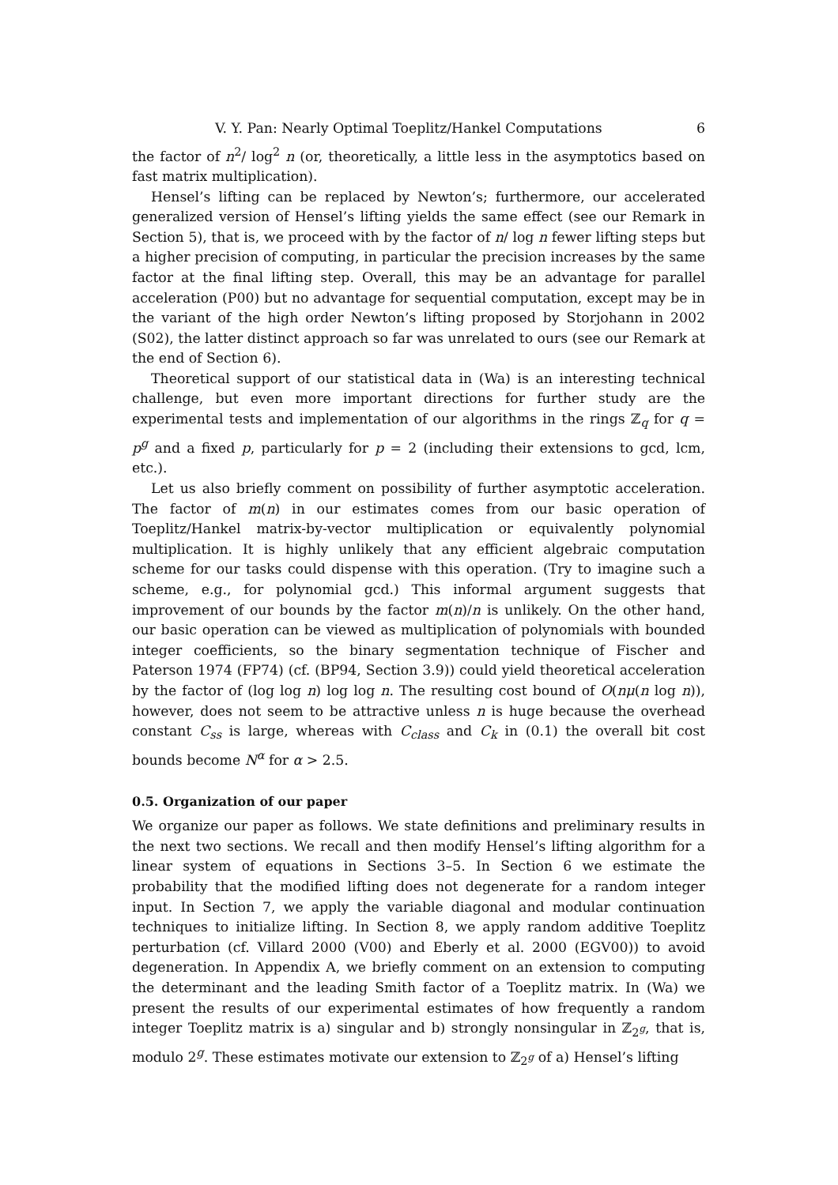V. Y. Pan: Nearly Optimal Toeplitz/Hankel Computations 6
the factor of n<sup>2</sup>/ log<sup>2</sup> n (or, theoretically, a little less in the asymptotics based on fast matrix multiplication).
Hensel’s lifting can be replaced by Newton’s; furthermore, our accelerated generalized version of Hensel’s lifting yields the same effect (see our Remark in Section 5), that is, we proceed with by the factor of n/ log n fewer lifting steps but a higher precision of computing, in particular the precision increases by the same factor at the final lifting step. Overall, this may be an advantage for parallel acceleration (P00) but no advantage for sequential computation, except may be in the variant of the high order Newton’s lifting proposed by Storjohann in 2002 (S02), the latter distinct approach so far was unrelated to ours (see our Remark at the end of Section 6).
Theoretical support of our statistical data in (Wa) is an interesting technical challenge, but even more important directions for further study are the experimental tests and implementation of our algorithms in the rings ℤ<sub>q</sub> for q = p<sup>g</sup> and a fixed p, particularly for p = 2 (including their extensions to gcd, lcm, etc.).
Let us also briefly comment on possibility of further asymptotic acceleration. The factor of m(n) in our estimates comes from our basic operation of Toeplitz/Hankel matrix-by-vector multiplication or equivalently polynomial multiplication. It is highly unlikely that any efficient algebraic computation scheme for our tasks could dispense with this operation. (Try to imagine such a scheme, e.g., for polynomial gcd.) This informal argument suggests that improvement of our bounds by the factor m(n)/n is unlikely. On the other hand, our basic operation can be viewed as multiplication of polynomials with bounded integer coefficients, so the binary segmentation technique of Fischer and Paterson 1974 (FP74) (cf. (BP94, Section 3.9)) could yield theoretical acceleration by the factor of (log log n) log log n. The resulting cost bound of O(nμ(n log n)), however, does not seem to be attractive unless n is huge because the overhead constant C<sub>ss</sub> is large, whereas with C<sub>class</sub> and C<sub>k</sub> in (0.1) the overall bit cost bounds become N<sup>α</sup> for α > 2.5.
0.5. Organization of our paper
We organize our paper as follows. We state definitions and preliminary results in the next two sections. We recall and then modify Hensel’s lifting algorithm for a linear system of equations in Sections 3–5. In Section 6 we estimate the probability that the modified lifting does not degenerate for a random integer input. In Section 7, we apply the variable diagonal and modular continuation techniques to initialize lifting. In Section 8, we apply random additive Toeplitz perturbation (cf. Villard 2000 (V00) and Eberly et al. 2000 (EGV00)) to avoid degeneration. In Appendix A, we briefly comment on an extension to computing the determinant and the leading Smith factor of a Toeplitz matrix. In (Wa) we present the results of our experimental estimates of how frequently a random integer Toeplitz matrix is a) singular and b) strongly nonsingular in ℤ<sub>2<sup>g</sup></sub>, that is, modulo 2<sup>g</sup>. These estimates motivate our extension to ℤ<sub>2<sup>g</sup></sub> of a) Hensel’s lifting